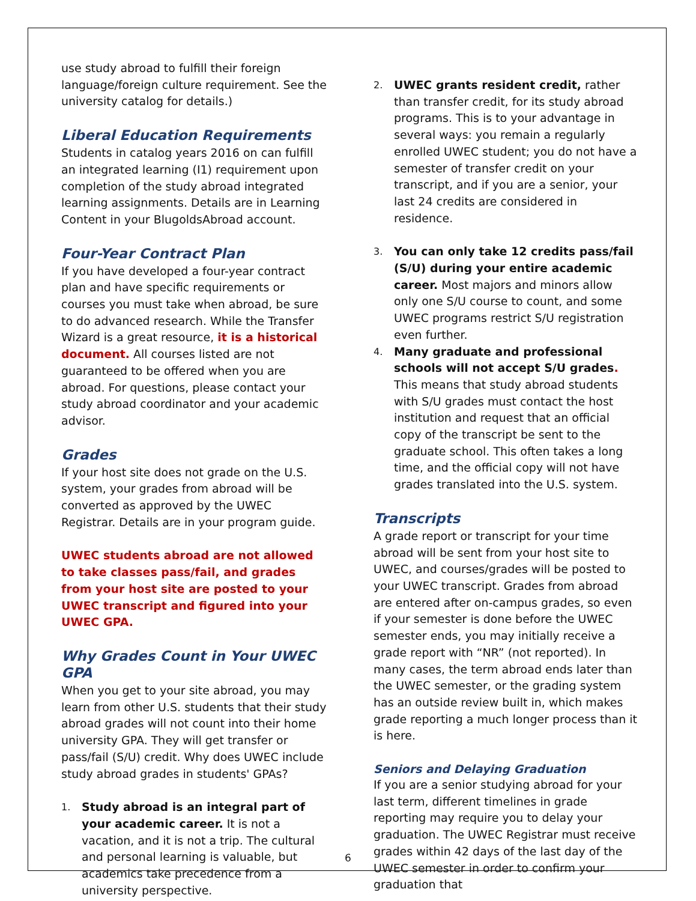use study abroad to fulfill their foreign language/foreign culture requirement. See the university catalog for details.)
Liberal Education Requirements
Students in catalog years 2016 on can fulfill an integrated learning (I1) requirement upon completion of the study abroad integrated learning assignments. Details are in Learning Content in your BlugoldsAbroad account.
Four-Year Contract Plan
If you have developed a four-year contract plan and have specific requirements or courses you must take when abroad, be sure to do advanced research. While the Transfer Wizard is a great resource, it is a historical document. All courses listed are not guaranteed to be offered when you are abroad. For questions, please contact your study abroad coordinator and your academic advisor.
Grades
If your host site does not grade on the U.S. system, your grades from abroad will be converted as approved by the UWEC Registrar. Details are in your program guide.
UWEC students abroad are not allowed to take classes pass/fail, and grades from your host site are posted to your UWEC transcript and figured into your UWEC GPA.
Why Grades Count in Your UWEC GPA
When you get to your site abroad, you may learn from other U.S. students that their study abroad grades will not count into their home university GPA. They will get transfer or pass/fail (S/U) credit. Why does UWEC include study abroad grades in students' GPAs?
1.
Study abroad is an integral part of your academic career. It is not a vacation, and it is not a trip. The cultural and personal learning is valuable, but academics take precedence from a university perspective.
2.
UWEC grants resident credit, rather than transfer credit, for its study abroad programs. This is to your advantage in several ways: you remain a regularly enrolled UWEC student; you do not have a semester of transfer credit on your transcript, and if you are a senior, your last 24 credits are considered in residence.
3.
You can only take 12 credits pass/fail (S/U) during your entire academic career. Most majors and minors allow only one S/U course to count, and some UWEC programs restrict S/U registration even further.
4.
Many graduate and professional schools will not accept S/U grades. This means that study abroad students with S/U grades must contact the host institution and request that an official copy of the transcript be sent to the graduate school. This often takes a long time, and the official copy will not have grades translated into the U.S. system.
Transcripts
A grade report or transcript for your time abroad will be sent from your host site to UWEC, and courses/grades will be posted to your UWEC transcript. Grades from abroad are entered after on-campus grades, so even if your semester is done before the UWEC semester ends, you may initially receive a grade report with “NR” (not reported). In many cases, the term abroad ends later than the UWEC semester, or the grading system has an outside review built in, which makes grade reporting a much longer process than it is here.
Seniors and Delaying Graduation
If you are a senior studying abroad for your last term, different timelines in grade reporting may require you to delay your graduation. The UWEC Registrar must receive grades within 42 days of the last day of the UWEC semester in order to confirm your graduation that
6